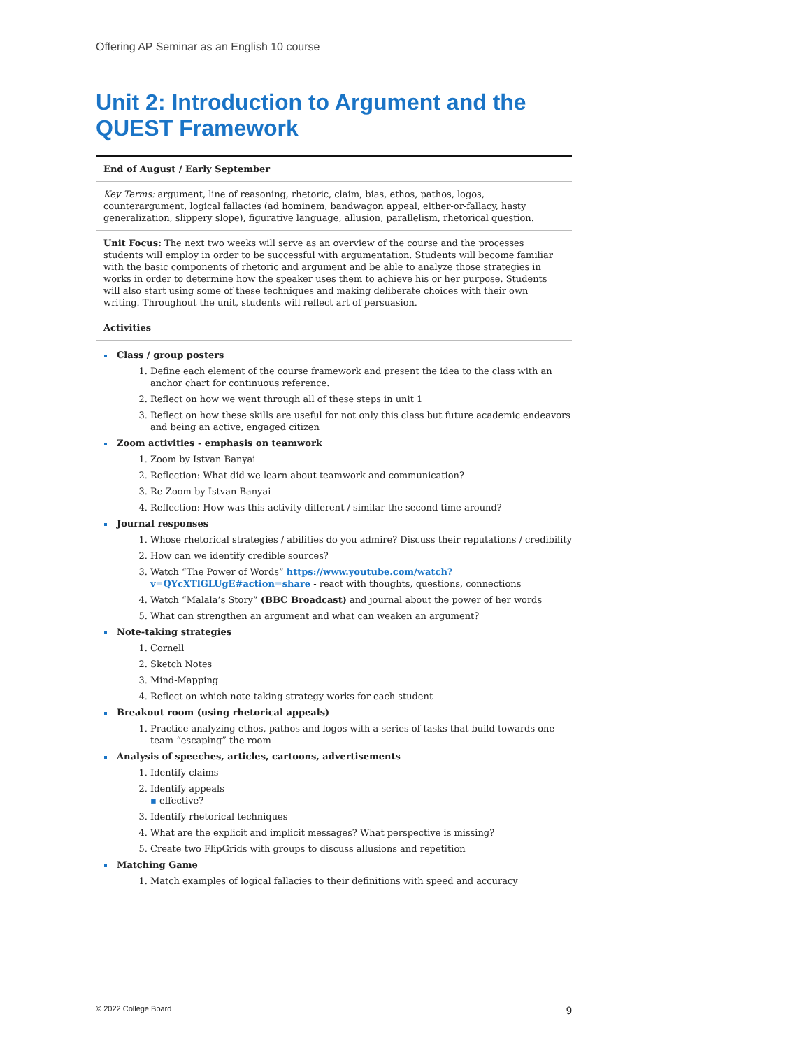Offering AP Seminar as an English 10 course
Unit 2: Introduction to Argument and the QUEST Framework
End of August / Early September
Key Terms: argument, line of reasoning, rhetoric, claim, bias, ethos, pathos, logos, counterargument, logical fallacies (ad hominem, bandwagon appeal, either-or-fallacy, hasty generalization, slippery slope), figurative language, allusion, parallelism, rhetorical question.
Unit Focus: The next two weeks will serve as an overview of the course and the processes students will employ in order to be successful with argumentation. Students will become familiar with the basic components of rhetoric and argument and be able to analyze those strategies in works in order to determine how the speaker uses them to achieve his or her purpose. Students will also start using some of these techniques and making deliberate choices with their own writing. Throughout the unit, students will reflect art of persuasion.
Activities
Class / group posters
1. Define each element of the course framework and present the idea to the class with an anchor chart for continuous reference.
2. Reflect on how we went through all of these steps in unit 1
3. Reflect on how these skills are useful for not only this class but future academic endeavors and being an active, engaged citizen
Zoom activities - emphasis on teamwork
1. Zoom by Istvan Banyai
2. Reflection: What did we learn about teamwork and communication?
3. Re-Zoom by Istvan Banyai
4. Reflection: How was this activity different / similar the second time around?
Journal responses
1. Whose rhetorical strategies / abilities do you admire? Discuss their reputations / credibility
2. How can we identify credible sources?
3. Watch “The Power of Words” https://www.youtube.com/watch?v=QYcXTlGLUgE#action=share - react with thoughts, questions, connections
4. Watch “Malala’s Story” (BBC Broadcast) and journal about the power of her words
5. What can strengthen an argument and what can weaken an argument?
Note-taking strategies
1. Cornell
2. Sketch Notes
3. Mind-Mapping
4. Reflect on which note-taking strategy works for each student
Breakout room (using rhetorical appeals)
1. Practice analyzing ethos, pathos and logos with a series of tasks that build towards one team “escaping” the room
Analysis of speeches, articles, cartoons, advertisements
1. Identify claims
2. Identify appeals
▪ effective?
3. Identify rhetorical techniques
4. What are the explicit and implicit messages? What perspective is missing?
5. Create two FlipGrids with groups to discuss allusions and repetition
Matching Game
1. Match examples of logical fallacies to their definitions with speed and accuracy
© 2022 College Board 9